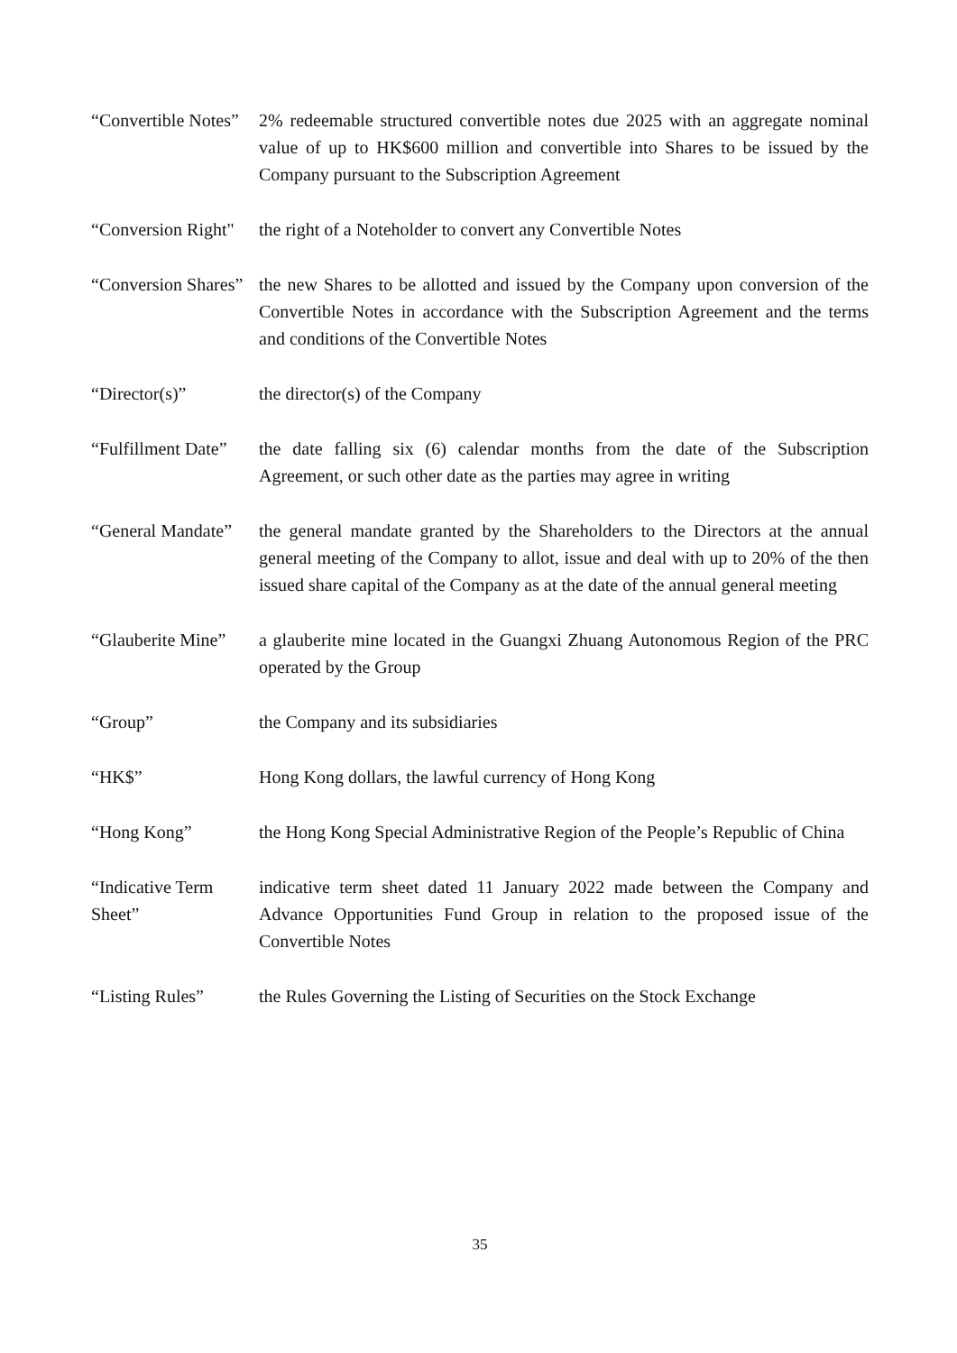| “Convertible Notes” | 2% redeemable structured convertible notes due 2025 with an aggregate nominal value of up to HK$600 million and convertible into Shares to be issued by the Company pursuant to the Subscription Agreement |
| “Conversion Right" | the right of a Noteholder to convert any Convertible Notes |
| “Conversion Shares” | the new Shares to be allotted and issued by the Company upon conversion of the Convertible Notes in accordance with the Subscription Agreement and the terms and conditions of the Convertible Notes |
| “Director(s)” | the director(s) of the Company |
| “Fulfillment Date” | the date falling six (6) calendar months from the date of the Subscription Agreement, or such other date as the parties may agree in writing |
| “General Mandate” | the general mandate granted by the Shareholders to the Directors at the annual general meeting of the Company to allot, issue and deal with up to 20% of the then issued share capital of the Company as at the date of the annual general meeting |
| “Glauberite Mine” | a glauberite mine located in the Guangxi Zhuang Autonomous Region of the PRC operated by the Group |
| “Group” | the Company and its subsidiaries |
| “HK$” | Hong Kong dollars, the lawful currency of Hong Kong |
| “Hong Kong” | the Hong Kong Special Administrative Region of the People’s Republic of China |
| “Indicative Term Sheet” | indicative term sheet dated 11 January 2022 made between the Company and Advance Opportunities Fund Group in relation to the proposed issue of the Convertible Notes |
| “Listing Rules” | the Rules Governing the Listing of Securities on the Stock Exchange |
35